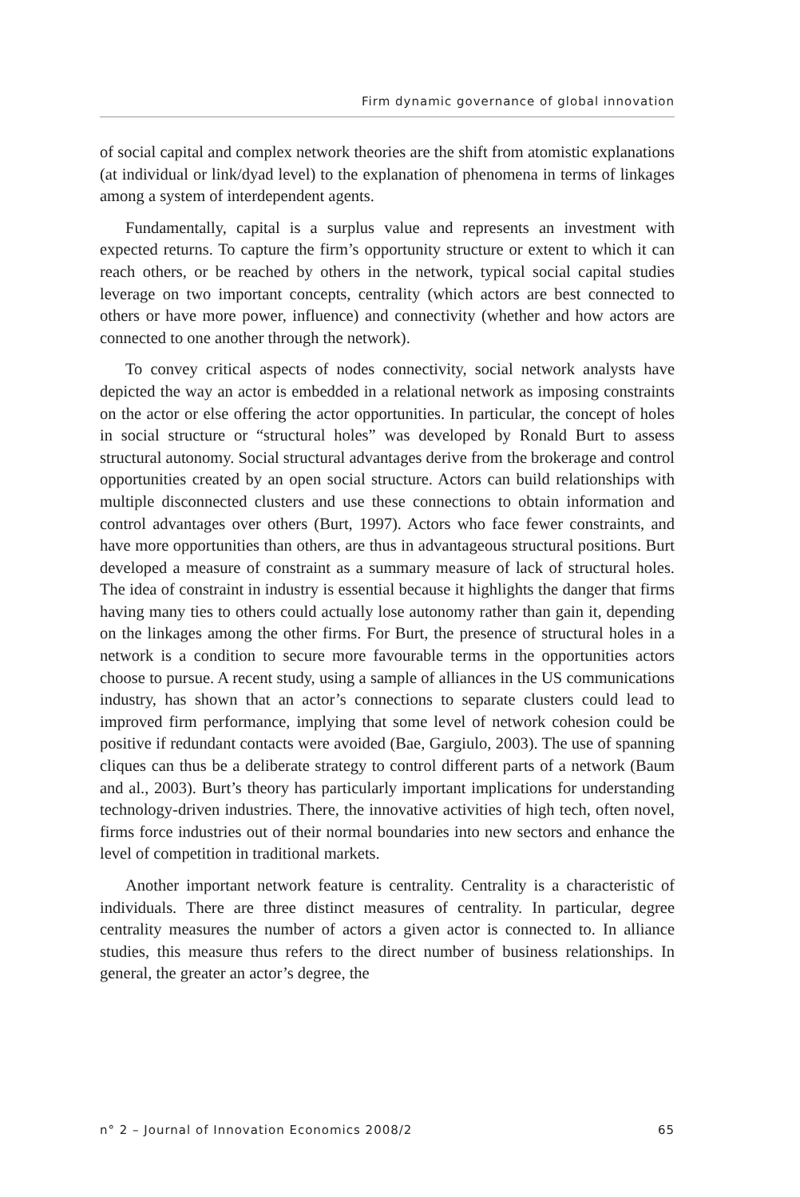Firm dynamic governance of global innovation
of social capital and complex network theories are the shift from atomistic explanations (at individual or link/dyad level) to the explanation of phenomena in terms of linkages among a system of interdependent agents.
Fundamentally, capital is a surplus value and represents an investment with expected returns. To capture the firm’s opportunity structure or extent to which it can reach others, or be reached by others in the network, typical social capital studies leverage on two important concepts, centrality (which actors are best connected to others or have more power, influence) and connectivity (whether and how actors are connected to one another through the network).
To convey critical aspects of nodes connectivity, social network analysts have depicted the way an actor is embedded in a relational network as imposing constraints on the actor or else offering the actor opportunities. In particular, the concept of holes in social structure or “structural holes” was developed by Ronald Burt to assess structural autonomy. Social structural advantages derive from the brokerage and control opportunities created by an open social structure. Actors can build relationships with multiple disconnected clusters and use these connections to obtain information and control advantages over others (Burt, 1997). Actors who face fewer constraints, and have more opportunities than others, are thus in advantageous structural positions. Burt developed a measure of constraint as a summary measure of lack of structural holes. The idea of constraint in industry is essential because it highlights the danger that firms having many ties to others could actually lose autonomy rather than gain it, depending on the linkages among the other firms. For Burt, the presence of structural holes in a network is a condition to secure more favourable terms in the opportunities actors choose to pursue. A recent study, using a sample of alliances in the US communications industry, has shown that an actor’s connections to separate clusters could lead to improved firm performance, implying that some level of network cohesion could be positive if redundant contacts were avoided (Bae, Gargiulo, 2003). The use of spanning cliques can thus be a deliberate strategy to control different parts of a network (Baum and al., 2003). Burt’s theory has particularly important implications for understanding technology-driven industries. There, the innovative activities of high tech, often novel, firms force industries out of their normal boundaries into new sectors and enhance the level of competition in traditional markets.
Another important network feature is centrality. Centrality is a characteristic of individuals. There are three distinct measures of centrality. In particular, degree centrality measures the number of actors a given actor is connected to. In alliance studies, this measure thus refers to the direct number of business relationships. In general, the greater an actor’s degree, the
n° 2 – Journal of Innovation Economics 2008/2 65